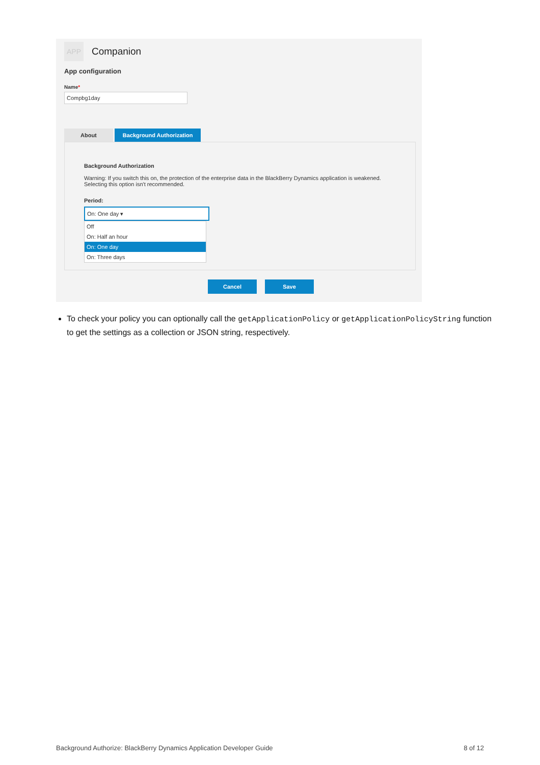APP
Companion
App configuration
Name*
Compbg1day
About Background Authorization
Background Authorization
Warning: If you switch this on, the protection of the enterprise data in the BlackBerry Dynamics application is weakened.
Selecting this option isn't recommended.
Period:
On: One day ▾
Off
On: Half an hour
On: One day
On: Three days
Cancel Save
To check your policy you can optionally call the getApplicationPolicy or getApplicationPolicyString function to get the settings as a collection or JSON string, respectively.
Background Authorize: BlackBerry Dynamics Application Developer Guide 8 of 12